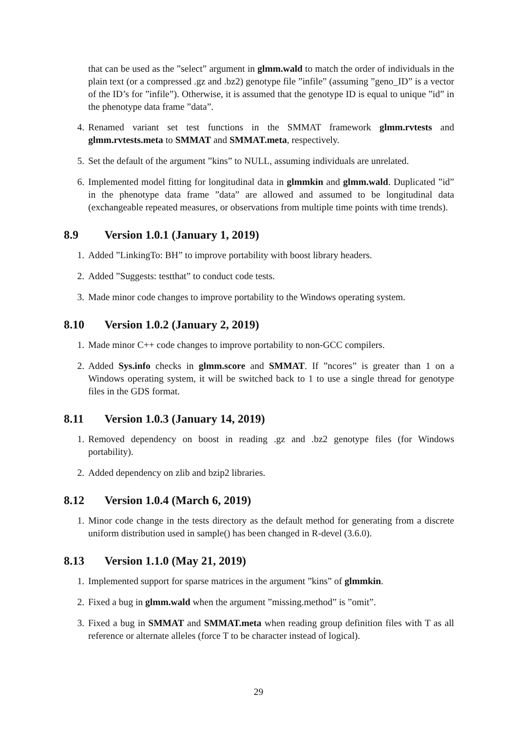that can be used as the ”select” argument in glmm.wald to match the order of individuals in the plain text (or a compressed .gz and .bz2) genotype file ”infile” (assuming ”geno_ID” is a vector of the ID’s for ”infile”). Otherwise, it is assumed that the genotype ID is equal to unique ”id” in the phenotype data frame ”data”.
4. Renamed variant set test functions in the SMMAT framework glmm.rvtests and glmm.rvtests.meta to SMMAT and SMMAT.meta, respectively.
5. Set the default of the argument ”kins” to NULL, assuming individuals are unrelated.
6. Implemented model fitting for longitudinal data in glmmkin and glmm.wald. Duplicated ”id” in the phenotype data frame ”data” are allowed and assumed to be longitudinal data (exchangeable repeated measures, or observations from multiple time points with time trends).
8.9 Version 1.0.1 (January 1, 2019)
1. Added ”LinkingTo: BH” to improve portability with boost library headers.
2. Added ”Suggests: testthat” to conduct code tests.
3. Made minor code changes to improve portability to the Windows operating system.
8.10 Version 1.0.2 (January 2, 2019)
1. Made minor C++ code changes to improve portability to non-GCC compilers.
2. Added Sys.info checks in glmm.score and SMMAT. If ”ncores” is greater than 1 on a Windows operating system, it will be switched back to 1 to use a single thread for genotype files in the GDS format.
8.11 Version 1.0.3 (January 14, 2019)
1. Removed dependency on boost in reading .gz and .bz2 genotype files (for Windows portability).
2. Added dependency on zlib and bzip2 libraries.
8.12 Version 1.0.4 (March 6, 2019)
1. Minor code change in the tests directory as the default method for generating from a discrete uniform distribution used in sample() has been changed in R-devel (3.6.0).
8.13 Version 1.1.0 (May 21, 2019)
1. Implemented support for sparse matrices in the argument ”kins” of glmmkin.
2. Fixed a bug in glmm.wald when the argument ”missing.method” is ”omit”.
3. Fixed a bug in SMMAT and SMMAT.meta when reading group definition files with T as all reference or alternate alleles (force T to be character instead of logical).
29